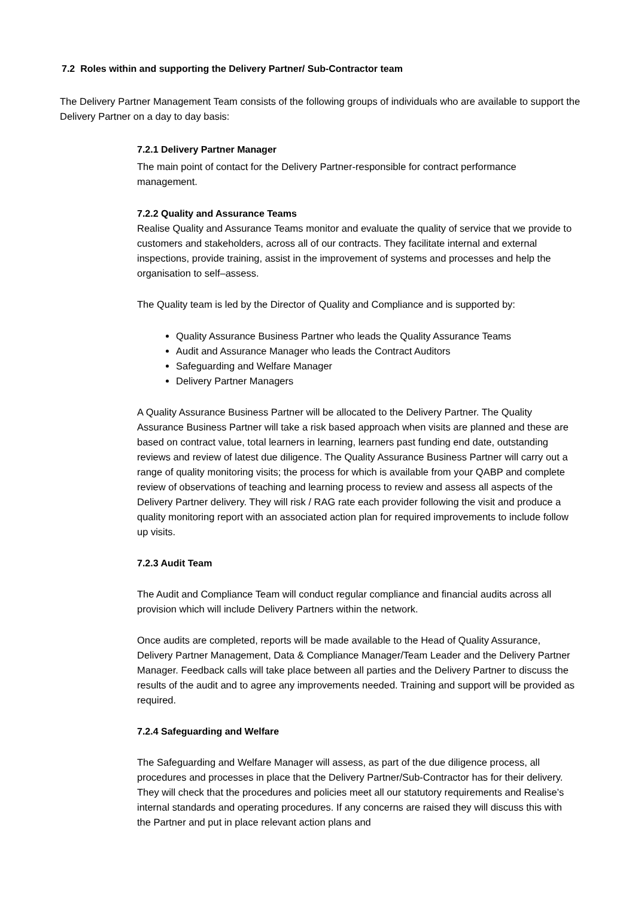7.2 Roles within and supporting the Delivery Partner/ Sub-Contractor team
The Delivery Partner Management Team consists of the following groups of individuals who are available to support the Delivery Partner on a day to day basis:
7.2.1 Delivery Partner Manager
The main point of contact for the Delivery Partner-responsible for contract performance management.
7.2.2 Quality and Assurance Teams
Realise Quality and Assurance Teams monitor and evaluate the quality of service that we provide to customers and stakeholders, across all of our contracts. They facilitate internal and external inspections, provide training, assist in the improvement of systems and processes and help the organisation to self–assess.
The Quality team is led by the Director of Quality and Compliance and is supported by:
Quality Assurance Business Partner who leads the Quality Assurance Teams
Audit and Assurance Manager who leads the Contract Auditors
Safeguarding and Welfare Manager
Delivery Partner Managers
A Quality Assurance Business Partner will be allocated to the Delivery Partner. The Quality Assurance Business Partner will take a risk based approach when visits are planned and these are based on contract value, total learners in learning, learners past funding end date, outstanding reviews and review of latest due diligence. The Quality Assurance Business Partner will carry out a range of quality monitoring visits; the process for which is available from your QABP and complete review of observations of teaching and learning process to review and assess all aspects of the Delivery Partner delivery. They will risk / RAG rate each provider following the visit and produce a quality monitoring report with an associated action plan for required improvements to include follow up visits.
7.2.3 Audit Team
The Audit and Compliance Team will conduct regular compliance and financial audits across all provision which will include Delivery Partners within the network.
Once audits are completed, reports will be made available to the Head of Quality Assurance, Delivery Partner Management, Data & Compliance Manager/Team Leader and the Delivery Partner Manager. Feedback calls will take place between all parties and the Delivery Partner to discuss the results of the audit and to agree any improvements needed. Training and support will be provided as required.
7.2.4 Safeguarding and Welfare
The Safeguarding and Welfare Manager will assess, as part of the due diligence process, all procedures and processes in place that the Delivery Partner/Sub-Contractor has for their delivery. They will check that the procedures and policies meet all our statutory requirements and Realise’s internal standards and operating procedures. If any concerns are raised they will discuss this with the Partner and put in place relevant action plans and